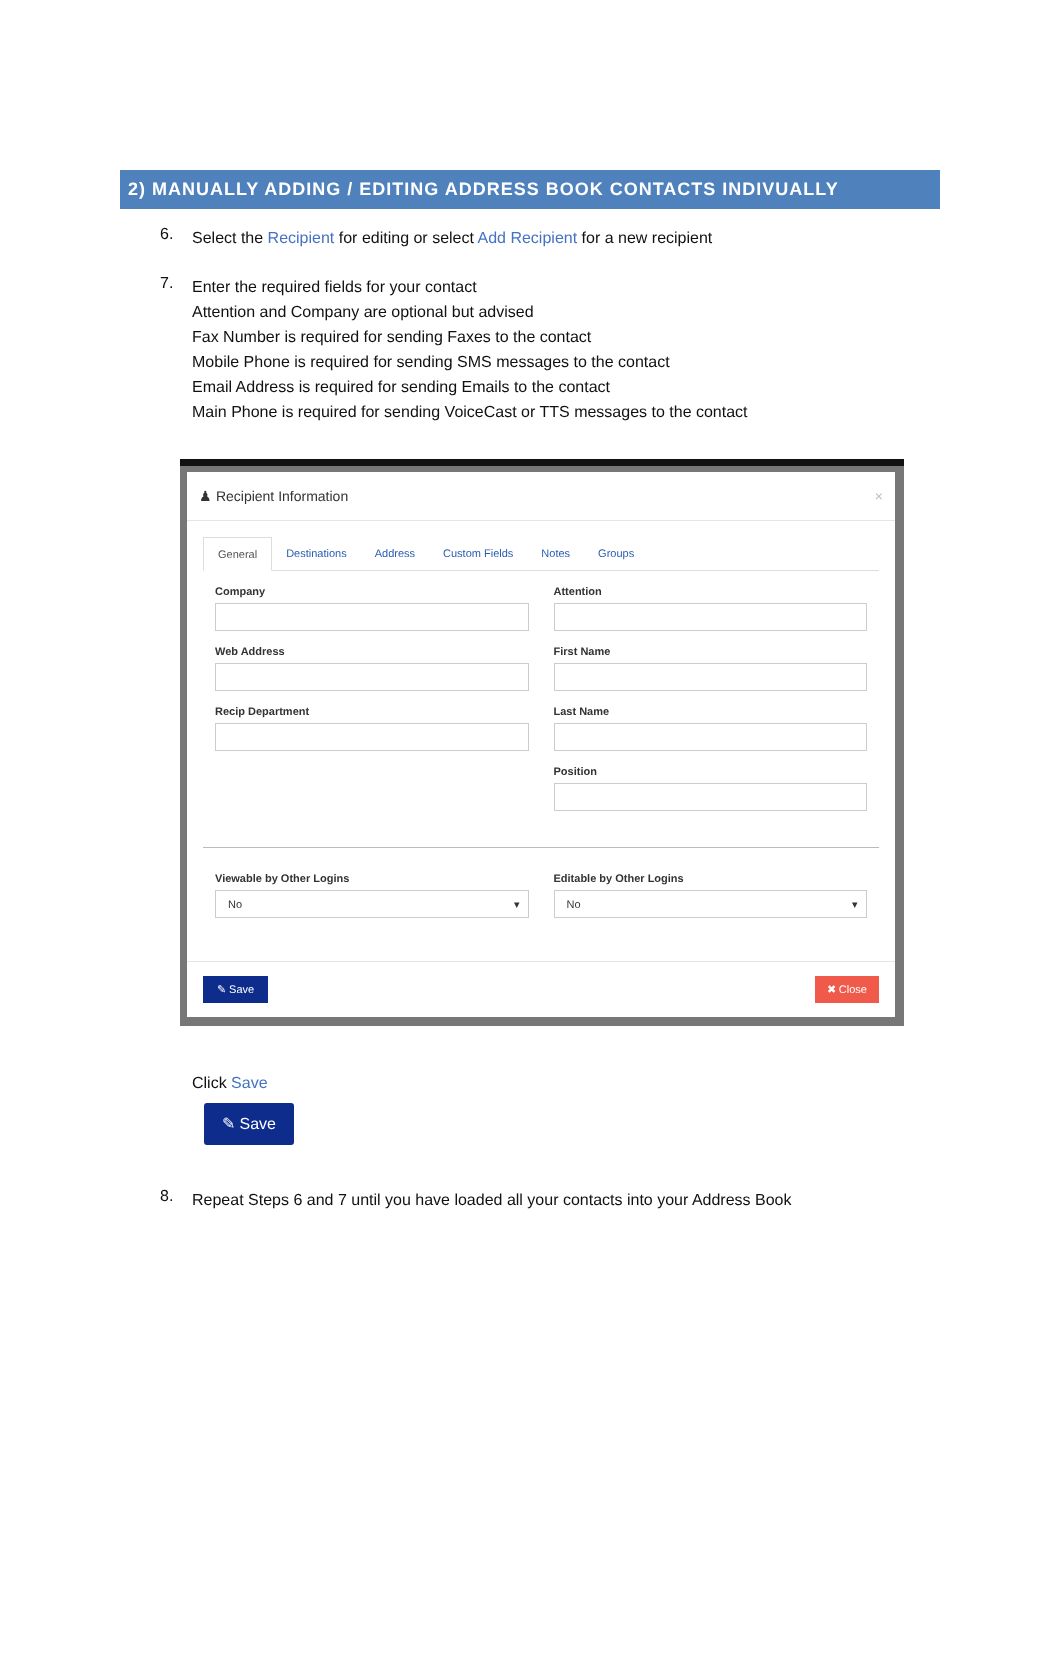2) MANUALLY ADDING / EDITING ADDRESS BOOK CONTACTS INDIVUALLY
6.
Select the Recipient for editing or select Add Recipient for a new recipient
7.
Enter the required fields for your contact
Attention and Company are optional but advised
Fax Number is required for sending Faxes to the contact
Mobile Phone is required for sending SMS messages to the contact
Email Address is required for sending Emails to the contact
Main Phone is required for sending VoiceCast or TTS messages to the contact
♟ Recipient Information ×
General Destinations Address Custom Fields Notes Groups
Company
Attention
Web Address
First Name
Recip Department
Last Name
Position
Viewable by Other Logins
No ▾
Editable by Other Logins
No ▾
✎ Save ✖ Close
Click Save
✎ Save
8.
Repeat Steps 6 and 7 until you have loaded all your contacts into your Address Book